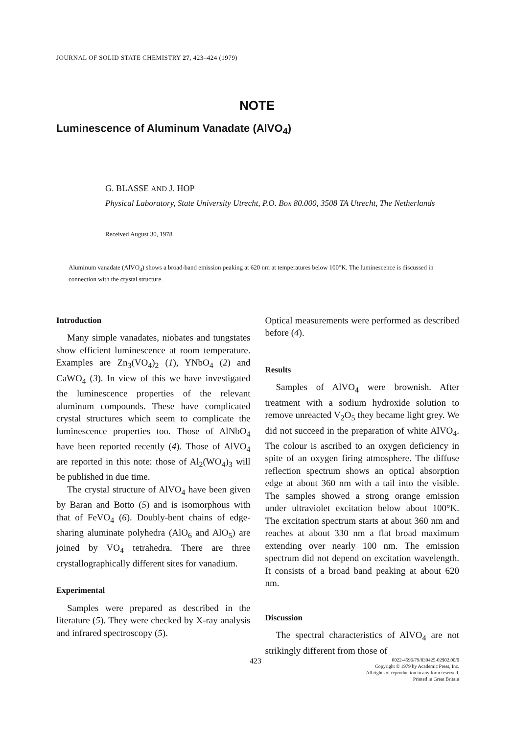JOURNAL OF SOLID STATE CHEMISTRY 27, 423–424 (1979)
NOTE
Luminescence of Aluminum Vanadate (AlVO<sub>4</sub>)
G. BLASSE AND J. HOP
Physical Laboratory, State University Utrecht, P.O. Box 80.000, 3508 TA Utrecht, The Netherlands
Received August 30, 1978
Aluminum vanadate (AlVO<sub>4</sub>) shows a broad-band emission peaking at 620 nm at temperatures below 100°K. The luminescence is discussed in connection with the crystal structure.
Introduction
Many simple vanadates, niobates and tungstates show efficient luminescence at room temperature. Examples are Zn<sub>3</sub>(VO<sub>4</sub>)<sub>2</sub> (1), YNbO<sub>4</sub> (2) and CaWO<sub>4</sub> (3). In view of this we have investigated the luminescence properties of the relevant aluminum compounds. These have complicated crystal structures which seem to complicate the luminescence properties too. Those of AlNbO<sub>4</sub> have been reported recently (4). Those of AlVO<sub>4</sub> are reported in this note: those of Al<sub>2</sub>(WO<sub>4</sub>)<sub>3</sub> will be published in due time.
The crystal structure of AlVO<sub>4</sub> have been given by Baran and Botto (5) and is isomorphous with that of FeVO<sub>4</sub> (6). Doubly-bent chains of edge-sharing aluminate polyhedra (AlO<sub>6</sub> and AlO<sub>5</sub>) are joined by VO<sub>4</sub> tetrahedra. There are three crystallographically different sites for vanadium.
Experimental
Samples were prepared as described in the literature (5). They were checked by X-ray analysis and infrared spectroscopy (5).
Optical measurements were performed as described before (4).
Results
Samples of AlVO<sub>4</sub> were brownish. After treatment with a sodium hydroxide solution to remove unreacted V<sub>2</sub>O<sub>5</sub> they became light grey. We did not succeed in the preparation of white AlVO<sub>4</sub>. The colour is ascribed to an oxygen deficiency in spite of an oxygen firing atmosphere. The diffuse reflection spectrum shows an optical absorption edge at about 360 nm with a tail into the visible. The samples showed a strong orange emission under ultraviolet excitation below about 100°K. The excitation spectrum starts at about 360 nm and reaches at about 330 nm a flat broad maximum extending over nearly 100 nm. The emission spectrum did not depend on excitation wavelength. It consists of a broad band peaking at about 620 nm.
Discussion
The spectral characteristics of AlVO<sub>4</sub> are not strikingly different from those of
423
0022-4596/79/030425-02$02.00/0
Copyright © 1979 by Academic Press, Inc.
All rights of reproduction in any form reserved.
Printed in Great Britain